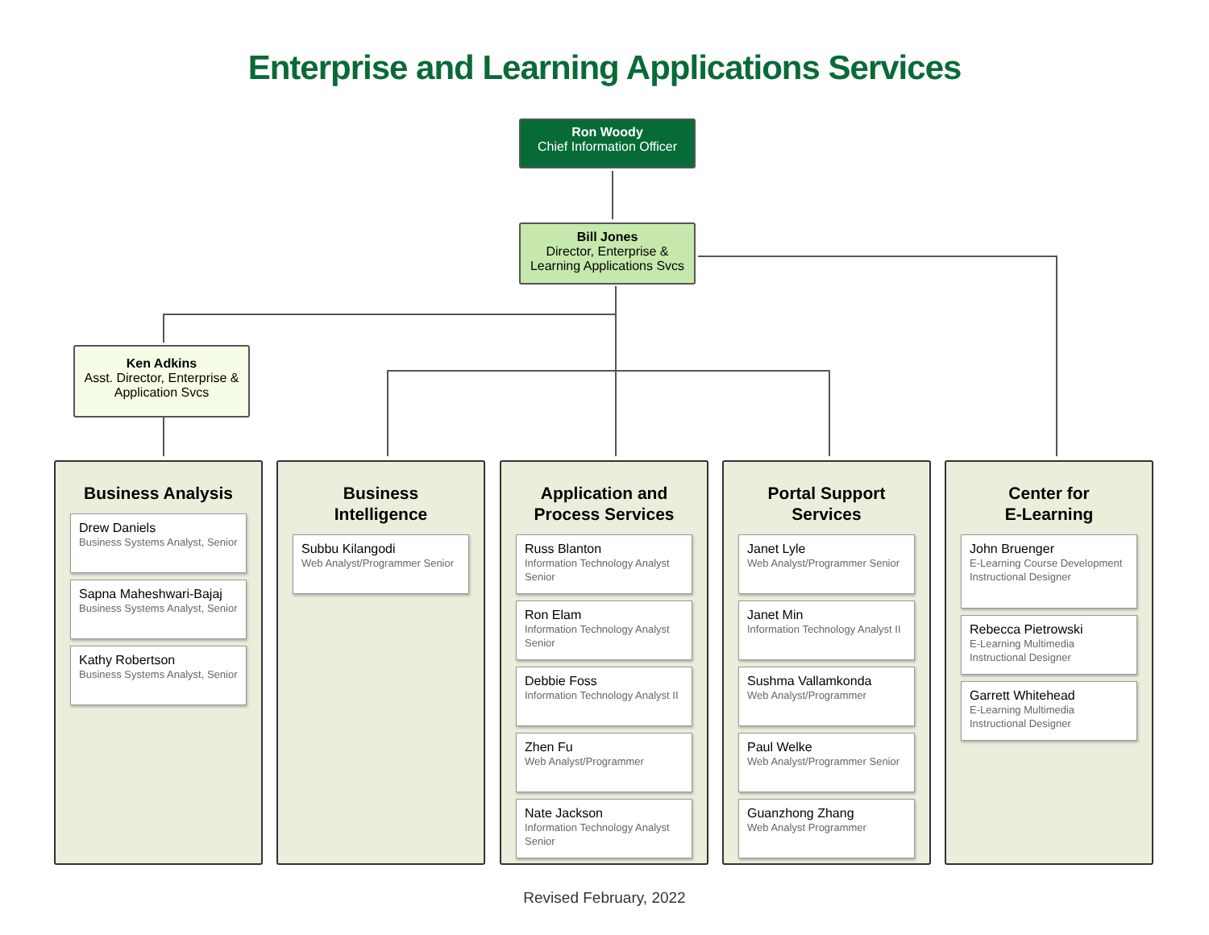Enterprise and Learning Applications Services
Ron Woody
Chief Information Officer
Bill Jones
Director, Enterprise &
Learning Applications Svcs
Ken Adkins
Asst. Director, Enterprise &
Application Svcs
Business Analysis
Drew Daniels
Business Systems Analyst, Senior
Sapna Maheshwari-Bajaj
Business Systems Analyst, Senior
Kathy Robertson
Business Systems Analyst, Senior
Business
Intelligence
Subbu Kilangodi
Web Analyst/Programmer Senior
Application and
Process Services
Russ Blanton
Information Technology Analyst Senior
Ron Elam
Information Technology Analyst Senior
Debbie Foss
Information Technology Analyst II
Zhen Fu
Web Analyst/Programmer
Nate Jackson
Information Technology Analyst Senior
Portal Support
Services
Janet Lyle
Web Analyst/Programmer Senior
Janet Min
Information Technology Analyst II
Sushma Vallamkonda
Web Analyst/Programmer
Paul Welke
Web Analyst/Programmer Senior
Guanzhong Zhang
Web Analyst Programmer
Center for
E-Learning
John Bruenger
E-Learning Course Development Instructional Designer
Rebecca Pietrowski
E-Learning Multimedia Instructional Designer
Garrett Whitehead
E-Learning Multimedia Instructional Designer
Revised February, 2022